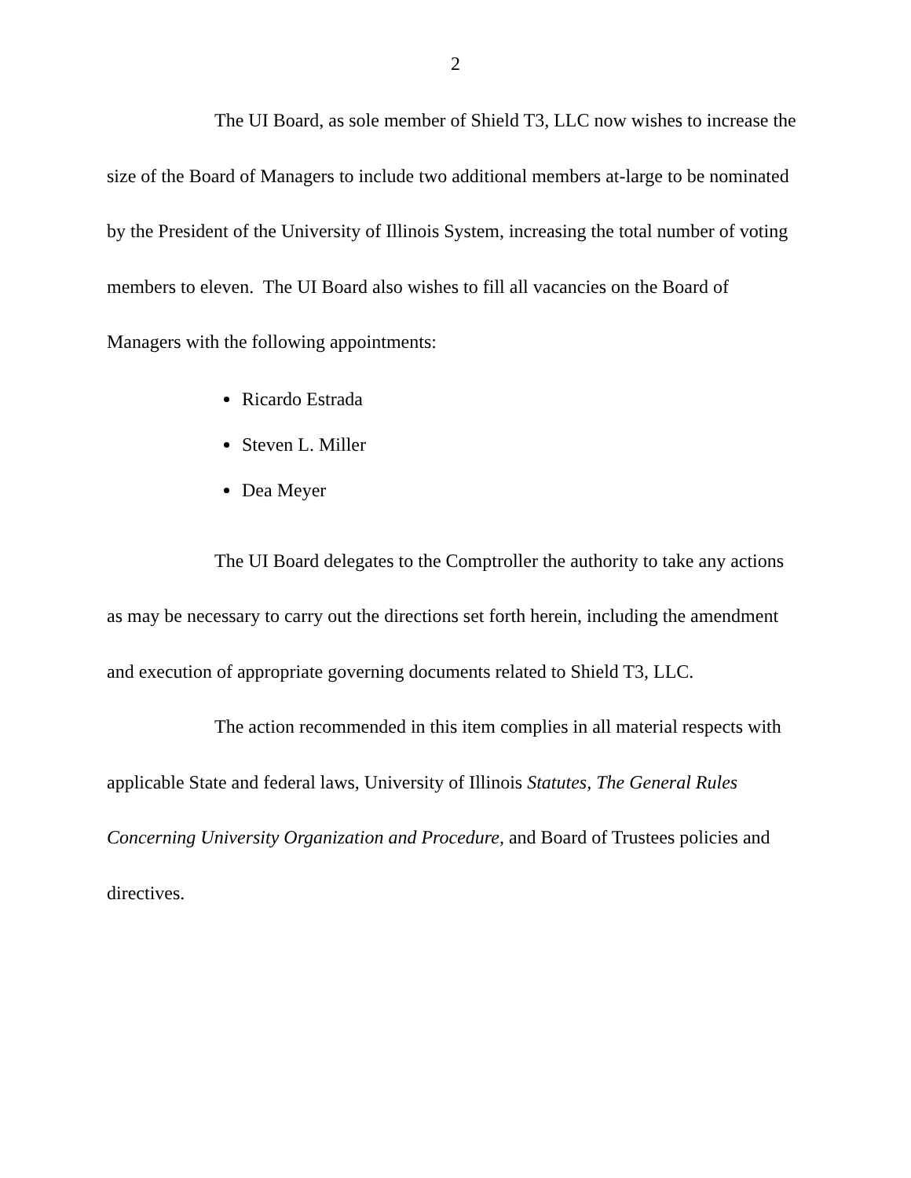2
The UI Board, as sole member of Shield T3, LLC now wishes to increase the size of the Board of Managers to include two additional members at-large to be nominated by the President of the University of Illinois System, increasing the total number of voting members to eleven. The UI Board also wishes to fill all vacancies on the Board of Managers with the following appointments:
Ricardo Estrada
Steven L. Miller
Dea Meyer
The UI Board delegates to the Comptroller the authority to take any actions as may be necessary to carry out the directions set forth herein, including the amendment and execution of appropriate governing documents related to Shield T3, LLC.
The action recommended in this item complies in all material respects with applicable State and federal laws, University of Illinois Statutes, The General Rules Concerning University Organization and Procedure, and Board of Trustees policies and directives.